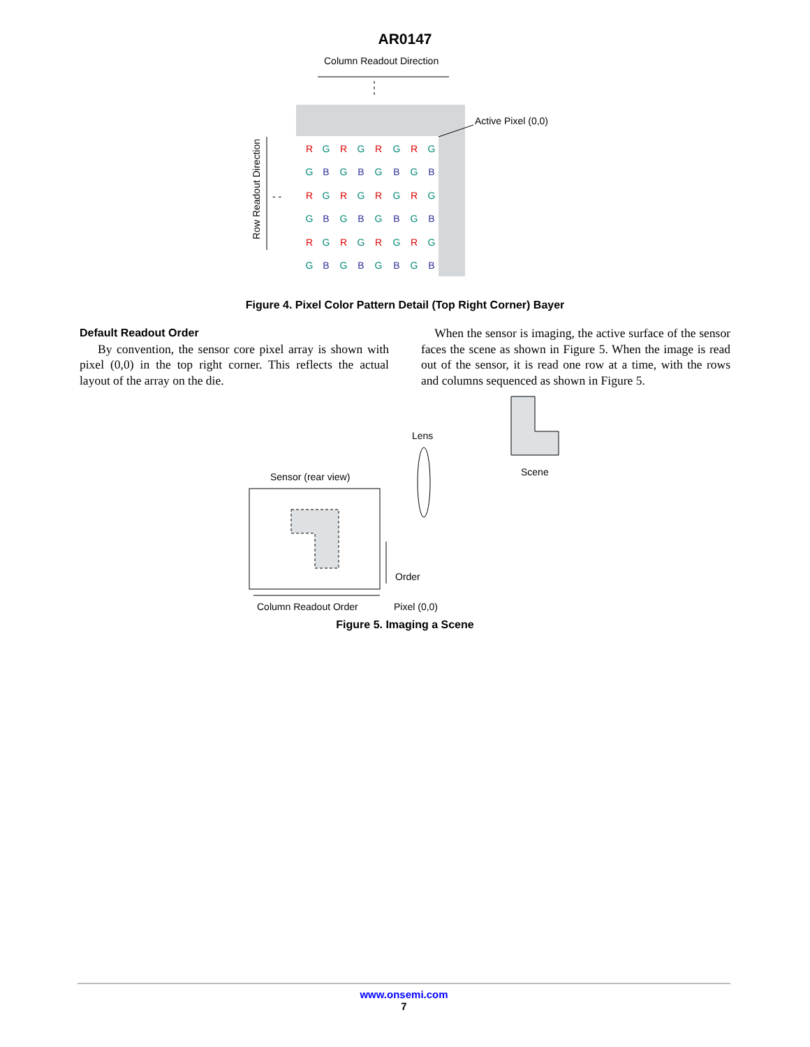AR0147
Column Readout Direction
Active Pixel (0,0)
Row Readout Direction
- -
R
G
R
G
R
G
R
G
G
B
G
B
G
B
G
B
R
G
R
G
R
G
R
G
G
B
G
B
G
B
G
B
R
G
R
G
R
G
R
G
G
B
G
B
G
B
G
B
Figure 4. Pixel Color Pattern Detail (Top Right Corner) Bayer
Default Readout Order
By convention, the sensor core pixel array is shown with pixel (0,0) in the top right corner. This reflects the actual layout of the array on the die.
When the sensor is imaging, the active surface of the sensor faces the scene as shown in Figure 5. When the image is read out of the sensor, it is read one row at a time, with the rows and columns sequenced as shown in Figure 5.
Lens
Scene
Sensor (rear view)
Order
Column Readout Order
Pixel (0,0)
Figure 5. Imaging a Scene
www.onsemi.com
7